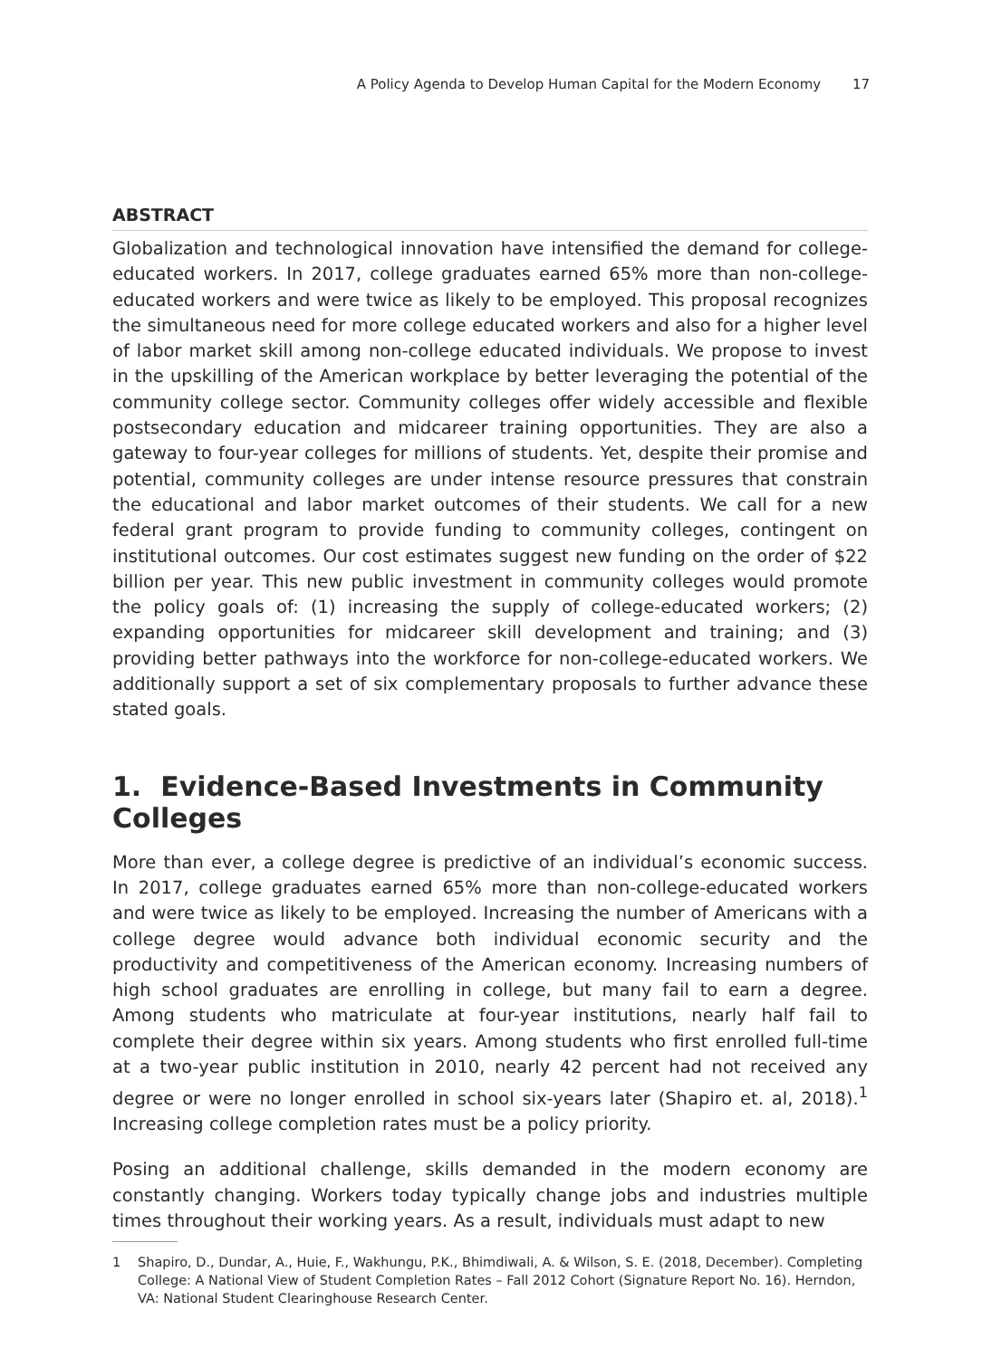A Policy Agenda to Develop Human Capital for the Modern Economy 17
ABSTRACT
Globalization and technological innovation have intensified the demand for college-educated workers. In 2017, college graduates earned 65% more than non-college-educated workers and were twice as likely to be employed. This proposal recognizes the simultaneous need for more college educated workers and also for a higher level of labor market skill among non-college educated individuals. We propose to invest in the upskilling of the American workplace by better leveraging the potential of the community college sector. Community colleges offer widely accessible and flexible postsecondary education and midcareer training opportunities. They are also a gateway to four-year colleges for millions of students. Yet, despite their promise and potential, community colleges are under intense resource pressures that constrain the educational and labor market outcomes of their students. We call for a new federal grant program to provide funding to community colleges, contingent on institutional outcomes. Our cost estimates suggest new funding on the order of $22 billion per year. This new public investment in community colleges would promote the policy goals of: (1) increasing the supply of college-educated workers; (2) expanding opportunities for midcareer skill development and training; and (3) providing better pathways into the workforce for non-college-educated workers. We additionally support a set of six complementary proposals to further advance these stated goals.
1. Evidence-Based Investments in Community Colleges
More than ever, a college degree is predictive of an individual’s economic success. In 2017, college graduates earned 65% more than non-college-educated workers and were twice as likely to be employed. Increasing the number of Americans with a college degree would advance both individual economic security and the productivity and competitiveness of the American economy. Increasing numbers of high school graduates are enrolling in college, but many fail to earn a degree. Among students who matriculate at four-year institutions, nearly half fail to complete their degree within six years. Among students who first enrolled full-time at a two-year public institution in 2010, nearly 42 percent had not received any degree or were no longer enrolled in school six-years later (Shapiro et. al, 2018).<sup>1</sup> Increasing college completion rates must be a policy priority.
Posing an additional challenge, skills demanded in the modern economy are constantly changing. Workers today typically change jobs and industries multiple times throughout their working years. As a result, individuals must adapt to new
1 Shapiro, D., Dundar, A., Huie, F., Wakhungu, P.K., Bhimdiwali, A. & Wilson, S. E. (2018, December). Completing College: A National View of Student Completion Rates – Fall 2012 Cohort (Signature Report No. 16). Herndon, VA: National Student Clearinghouse Research Center.